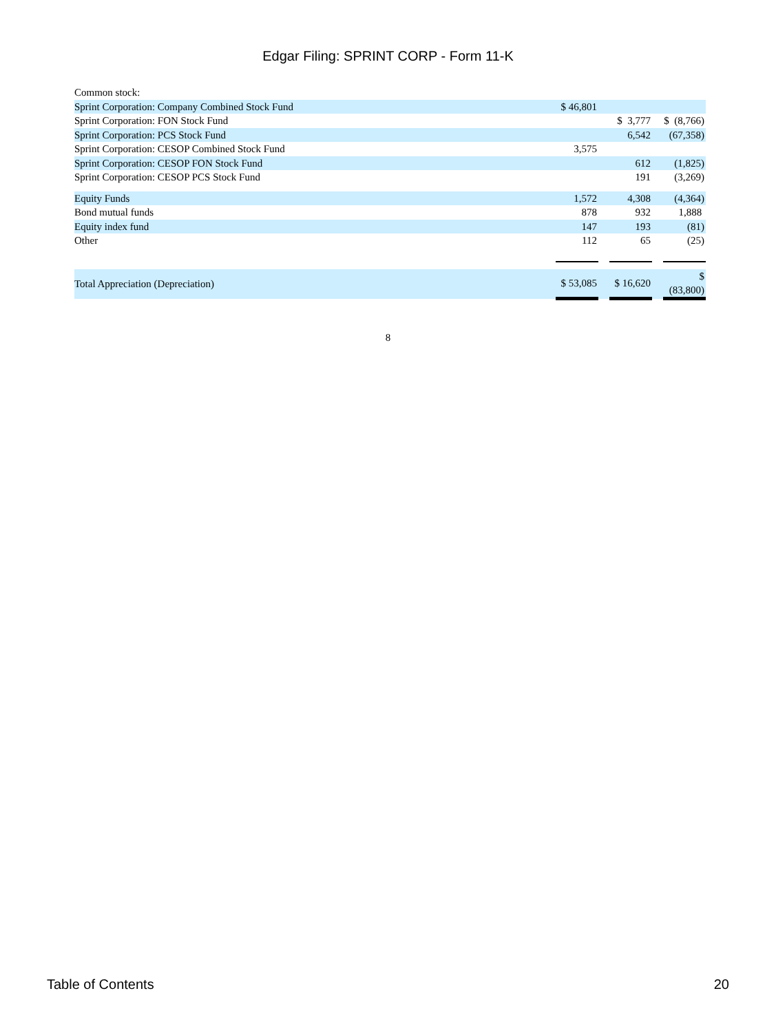Edgar Filing: SPRINT CORP - Form 11-K
| Common stock: | | | | | |
| Sprint Corporation: Company Combined Stock Fund | $ 46,801 | | | | |
| Sprint Corporation: FON Stock Fund | | | $ 3,777 | | $ (8,766) |
| Sprint Corporation: PCS Stock Fund | | | 6,542 | | (67,358) |
| Sprint Corporation: CESOP Combined Stock Fund | 3,575 | | | | |
| Sprint Corporation: CESOP FON Stock Fund | | | 612 | | (1,825) |
| Sprint Corporation: CESOP PCS Stock Fund | | | 191 | | (3,269) |
| Equity Funds | 1,572 | | 4,308 | | (4,364) |
| Bond mutual funds | 878 | | 932 | | 1,888 |
| Equity index fund | 147 | | 193 | | (81) |
| Other | 112 | | 65 | | (25) |
| Total Appreciation (Depreciation) | $ 53,085 | | $ 16,620 | | $ (83,800) |
8
Table of Contents 20